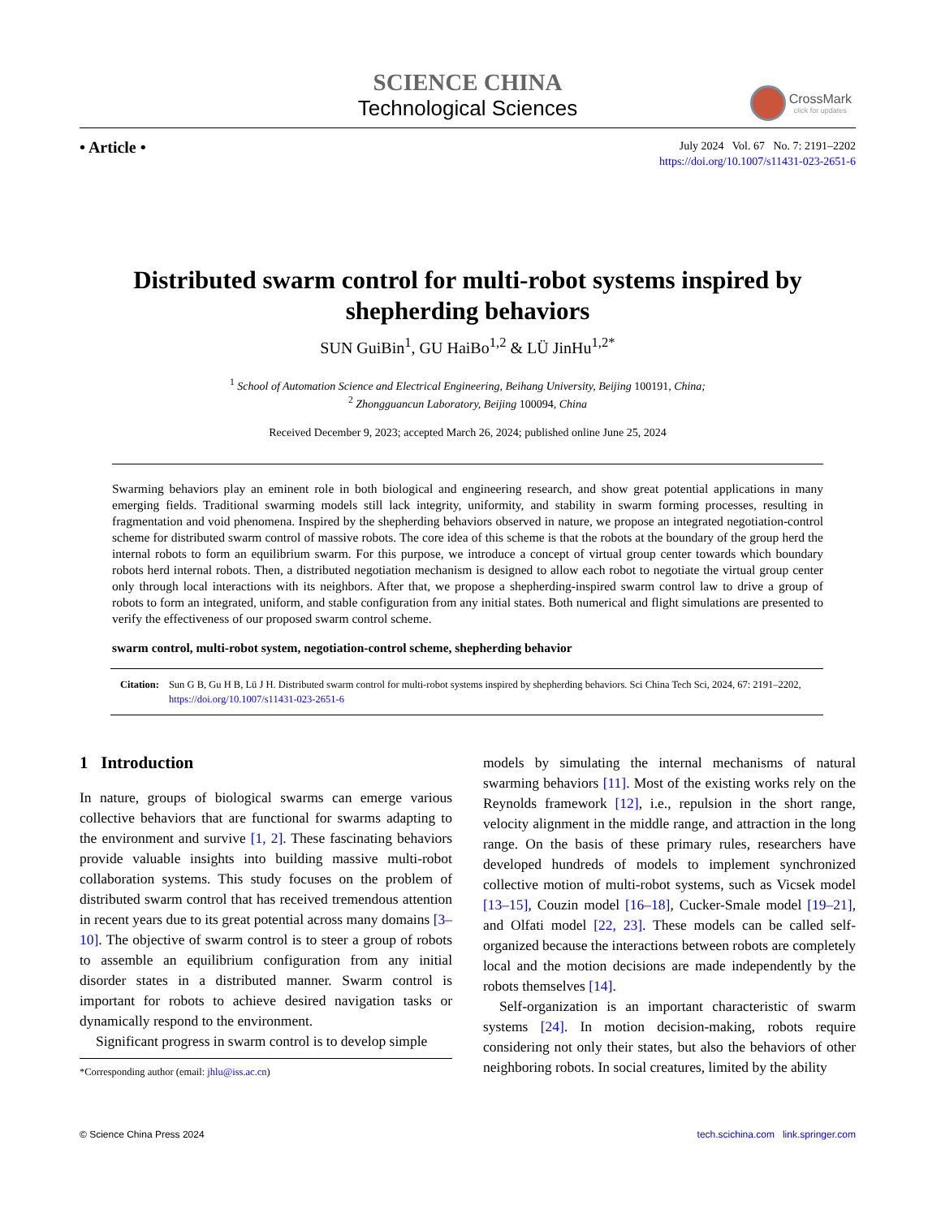SCIENCE CHINA
Technological Sciences
CrossMark
click for updates
• Article •
July 2024 Vol. 67 No. 7: 2191–2202
https://doi.org/10.1007/s11431-023-2651-6
Distributed swarm control for multi-robot systems inspired by shepherding behaviors
SUN GuiBin<sup>1</sup>, GU HaiBo<sup>1,2</sup> & LÜ JinHu<sup>1,2*</sup>
<sup>1</sup> School of Automation Science and Electrical Engineering, Beihang University, Beijing 100191, China;
<sup>2</sup> Zhongguancun Laboratory, Beijing 100094, China
Received December 9, 2023; accepted March 26, 2024; published online June 25, 2024
Swarming behaviors play an eminent role in both biological and engineering research, and show great potential applications in many emerging fields. Traditional swarming models still lack integrity, uniformity, and stability in swarm forming processes, resulting in fragmentation and void phenomena. Inspired by the shepherding behaviors observed in nature, we propose an integrated negotiation-control scheme for distributed swarm control of massive robots. The core idea of this scheme is that the robots at the boundary of the group herd the internal robots to form an equilibrium swarm. For this purpose, we introduce a concept of virtual group center towards which boundary robots herd internal robots. Then, a distributed negotiation mechanism is designed to allow each robot to negotiate the virtual group center only through local interactions with its neighbors. After that, we propose a shepherding-inspired swarm control law to drive a group of robots to form an integrated, uniform, and stable configuration from any initial states. Both numerical and flight simulations are presented to verify the effectiveness of our proposed swarm control scheme.
swarm control, multi-robot system, negotiation-control scheme, shepherding behavior
Citation: Sun G B, Gu H B, Lü J H. Distributed swarm control for multi-robot systems inspired by shepherding behaviors. Sci China Tech Sci, 2024, 67: 2191–2202, https://doi.org/10.1007/s11431-023-2651-6
1 Introduction
In nature, groups of biological swarms can emerge various collective behaviors that are functional for swarms adapting to the environment and survive [1, 2]. These fascinating behaviors provide valuable insights into building massive multi-robot collaboration systems. This study focuses on the problem of distributed swarm control that has received tremendous attention in recent years due to its great potential across many domains [3–10]. The objective of swarm control is to steer a group of robots to assemble an equilibrium configuration from any initial disorder states in a distributed manner. Swarm control is important for robots to achieve desired navigation tasks or dynamically respond to the environment.
Significant progress in swarm control is to develop simple
*Corresponding author (email: jhlu@iss.ac.cn)
models by simulating the internal mechanisms of natural swarming behaviors [11]. Most of the existing works rely on the Reynolds framework [12], i.e., repulsion in the short range, velocity alignment in the middle range, and attraction in the long range. On the basis of these primary rules, researchers have developed hundreds of models to implement synchronized collective motion of multi-robot systems, such as Vicsek model [13–15], Couzin model [16–18], Cucker-Smale model [19–21], and Olfati model [22, 23]. These models can be called self-organized because the interactions between robots are completely local and the motion decisions are made independently by the robots themselves [14].
Self-organization is an important characteristic of swarm systems [24]. In motion decision-making, robots require considering not only their states, but also the behaviors of other neighboring robots. In social creatures, limited by the ability
© Science China Press 2024 tech.scichina.com link.springer.com